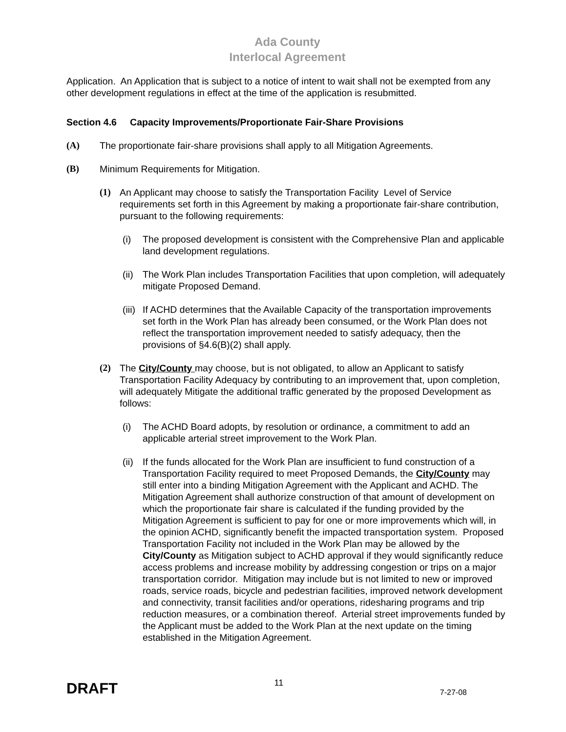Ada County
Interlocal Agreement
Application. An Application that is subject to a notice of intent to wait shall not be exempted from any other development regulations in effect at the time of the application is resubmitted.
Section 4.6 Capacity Improvements/Proportionate Fair-Share Provisions
(A) The proportionate fair-share provisions shall apply to all Mitigation Agreements.
(B) Minimum Requirements for Mitigation.
(1) An Applicant may choose to satisfy the Transportation Facility Level of Service requirements set forth in this Agreement by making a proportionate fair-share contribution, pursuant to the following requirements:
(i) The proposed development is consistent with the Comprehensive Plan and applicable land development regulations.
(ii)
The Work Plan includes Transportation Facilities that upon completion, will adequately mitigate Proposed Demand.
(iii)
If ACHD determines that the Available Capacity of the transportation improvements set forth in the Work Plan has already been consumed, or the Work Plan does not reflect the transportation improvement needed to satisfy adequacy, then the provisions of §4.6(B)(2) shall apply.
(2) The City/County may choose, but is not obligated, to allow an Applicant to satisfy Transportation Facility Adequacy by contributing to an improvement that, upon completion, will adequately Mitigate the additional traffic generated by the proposed Development as follows:
(i) The ACHD Board adopts, by resolution or ordinance, a commitment to add an applicable arterial street improvement to the Work Plan.
(ii)
If the funds allocated for the Work Plan are insufficient to fund construction of a Transportation Facility required to meet Proposed Demands, the City/County may still enter into a binding Mitigation Agreement with the Applicant and ACHD. The Mitigation Agreement shall authorize construction of that amount of development on which the proportionate fair share is calculated if the funding provided by the Mitigation Agreement is sufficient to pay for one or more improvements which will, in the opinion ACHD, significantly benefit the impacted transportation system. Proposed Transportation Facility not included in the Work Plan may be allowed by the City/County as Mitigation subject to ACHD approval if they would significantly reduce access problems and increase mobility by addressing congestion or trips on a major transportation corridor. Mitigation may include but is not limited to new or improved roads, service roads, bicycle and pedestrian facilities, improved network development and connectivity, transit facilities and/or operations, ridesharing programs and trip reduction measures, or a combination thereof. Arterial street improvements funded by the Applicant must be added to the Work Plan at the next update on the timing established in the Mitigation Agreement.
DRAFT 11 7-27-08